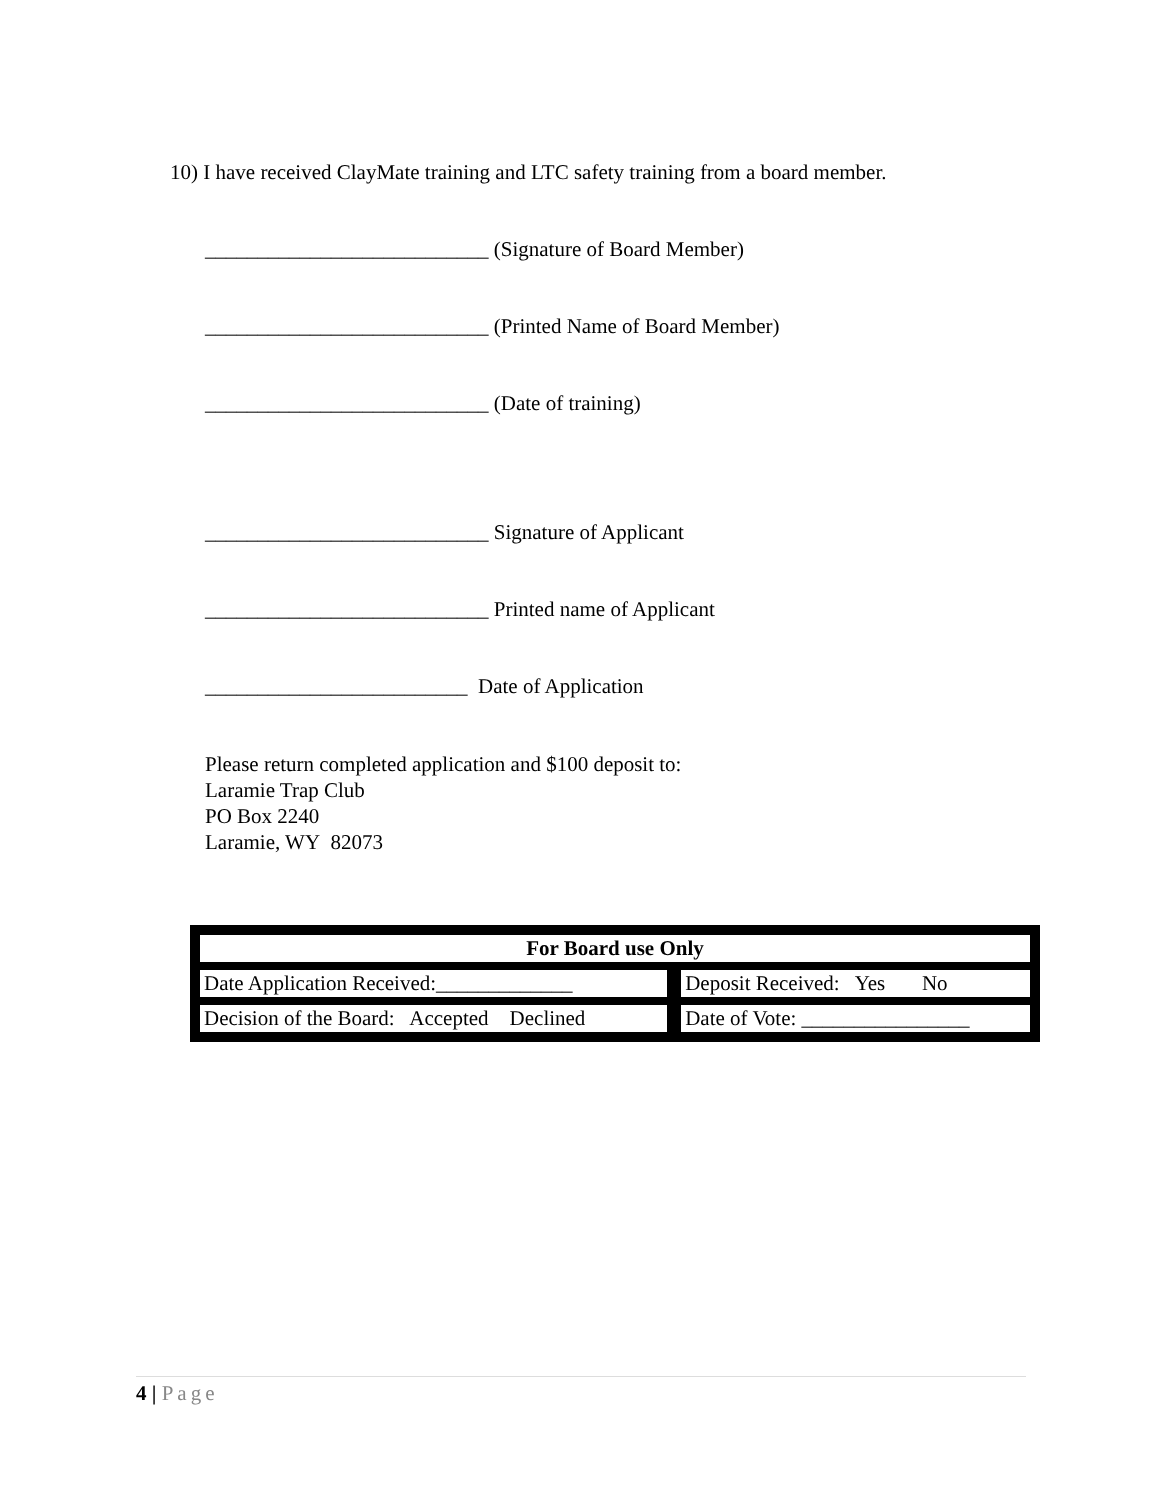10) I have received ClayMate training and LTC safety training from a board member.
___________________________ (Signature of Board Member)
___________________________ (Printed Name of Board Member)
___________________________ (Date of training)
___________________________ Signature of Applicant
___________________________ Printed name of Applicant
_________________________ Date of Application
Please return completed application and $100 deposit to:
Laramie Trap Club
PO Box 2240
Laramie, WY 82073
| For Board use Only | |
| --- | --- |
| Date Application Received:_____________ | Deposit Received: Yes No |
| Decision of the Board: Accepted Declined | Date of Vote: ________________ |
4 | Page